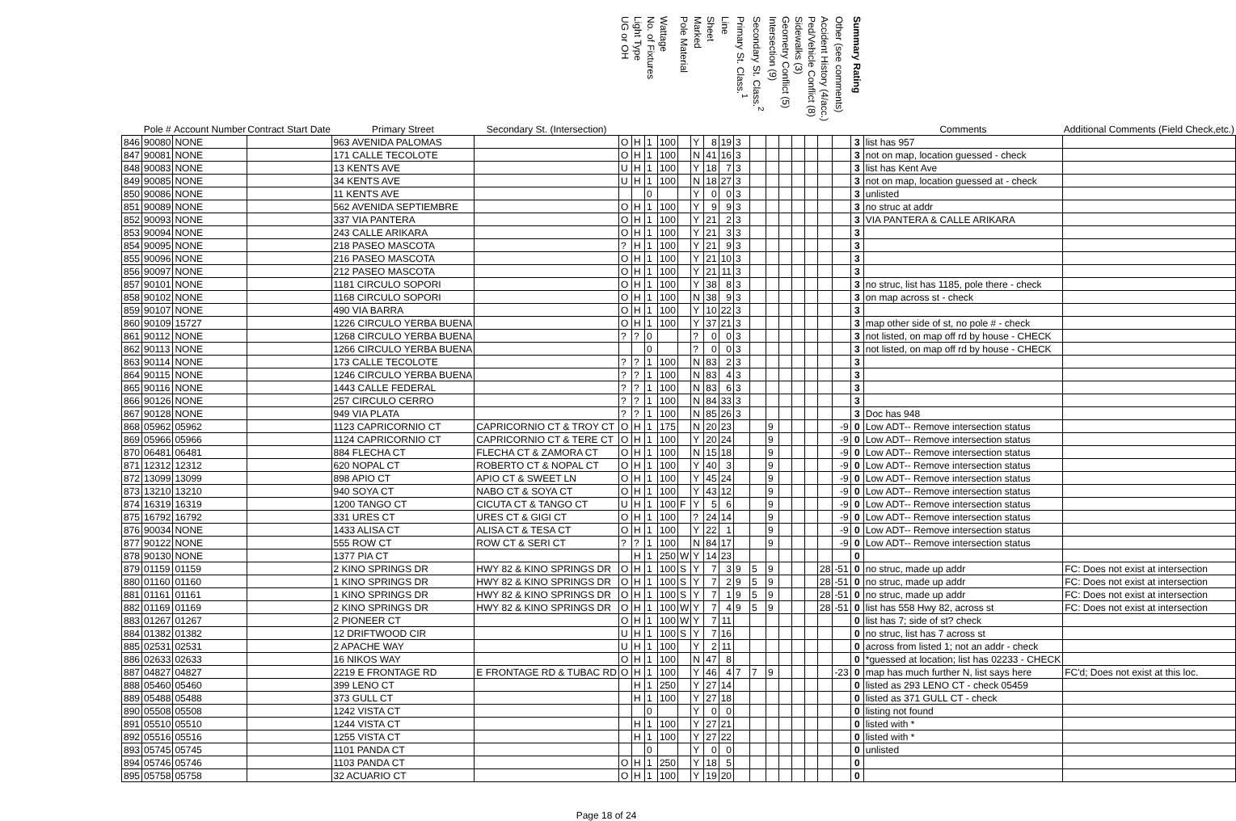| | Pole # | Account Number | Contract Start Date | Primary Street | Secondary St. (Intersection) | UG or OH | Light Type | No. of Fixtures | Wattage | Pole Material | Marked | Sheet | Line | Primary St. Class.<sup>1</sup> | Secondary St. Class.<sup>2</sup> | Intersection (9) | Geometry Conflict (5) | Sidewalks (3) | Ped/Vehicle Conflict (8) | Accident History (4/acc.) | Other (see comments) | Summary Rating | Comments | Additional Comments (Field Check,etc.) |
| --- | --- | --- | --- | --- | --- | --- | --- | --- | --- | --- | --- | --- | --- | --- | --- | --- | --- | --- | --- | --- | --- | --- | --- | --- |
| 846 | 90080 | NONE | | 963 AVENIDA PALOMAS | | O | H | 1 | 100 | | Y | 8 | 19 | 3 | | | | | | | | 3 | list has 957 | |
| 847 | 90081 | NONE | | 171 CALLE TECOLOTE | | O | H | 1 | 100 | | N | 41 | 16 | 3 | | | | | | | | 3 | not on map, location guessed - check | |
| 848 | 90083 | NONE | | 13 KENTS AVE | | U | H | 1 | 100 | | Y | 18 | 7 | 3 | | | | | | | | 3 | list has Kent Ave | |
| 849 | 90085 | NONE | | 34 KENTS AVE | | U | H | 1 | 100 | | N | 18 | 27 | 3 | | | | | | | | 3 | not on map, location guessed at - check | |
| 850 | 90086 | NONE | | 11 KENTS AVE | | | | 0 | | | Y | 0 | 0 | 3 | | | | | | | | 3 | unlisted | |
| 851 | 90089 | NONE | | 562 AVENIDA SEPTIEMBRE | | O | H | 1 | 100 | | Y | 9 | 9 | 3 | | | | | | | | 3 | no struc at addr | |
| 852 | 90093 | NONE | | 337 VIA PANTERA | | O | H | 1 | 100 | | Y | 21 | 2 | 3 | | | | | | | | 3 | VIA PANTERA & CALLE ARIKARA | |
| 853 | 90094 | NONE | | 243 CALLE ARIKARA | | O | H | 1 | 100 | | Y | 21 | 3 | 3 | | | | | | | | 3 | | |
| 854 | 90095 | NONE | | 218 PASEO MASCOTA | | ? | H | 1 | 100 | | Y | 21 | 9 | 3 | | | | | | | | 3 | | |
| 855 | 90096 | NONE | | 216 PASEO MASCOTA | | O | H | 1 | 100 | | Y | 21 | 10 | 3 | | | | | | | | 3 | | |
| 856 | 90097 | NONE | | 212 PASEO MASCOTA | | O | H | 1 | 100 | | Y | 21 | 11 | 3 | | | | | | | | 3 | | |
| 857 | 90101 | NONE | | 1181 CIRCULO SOPORI | | O | H | 1 | 100 | | Y | 38 | 8 | 3 | | | | | | | | 3 | no struc, list has 1185, pole there - check | |
| 858 | 90102 | NONE | | 1168 CIRCULO SOPORI | | O | H | 1 | 100 | | N | 38 | 9 | 3 | | | | | | | | 3 | on map across st - check | |
| 859 | 90107 | NONE | | 490 VIA BARRA | | O | H | 1 | 100 | | Y | 10 | 22 | 3 | | | | | | | | 3 | | |
| 860 | 90109 | 15727 | | 1226 CIRCULO YERBA BUENA | | O | H | 1 | 100 | | Y | 37 | 21 | 3 | | | | | | | | 3 | map other side of st, no pole # - check | |
| 861 | 90112 | NONE | | 1268 CIRCULO YERBA BUENA | | ? | ? | 0 | | | ? | 0 | 0 | 3 | | | | | | | | 3 | not listed, on map off rd by house - CHECK | |
| 862 | 90113 | NONE | | 1266 CIRCULO YERBA BUENA | | | | 0 | | | ? | 0 | 0 | 3 | | | | | | | | 3 | not listed, on map off rd by house - CHECK | |
| 863 | 90114 | NONE | | 173 CALLE TECOLOTE | | ? | ? | 1 | 100 | | N | 83 | 2 | 3 | | | | | | | | 3 | | |
| 864 | 90115 | NONE | | 1246 CIRCULO YERBA BUENA | | ? | ? | 1 | 100 | | N | 83 | 4 | 3 | | | | | | | | 3 | | |
| 865 | 90116 | NONE | | 1443 CALLE FEDERAL | | ? | ? | 1 | 100 | | N | 83 | 6 | 3 | | | | | | | | 3 | | |
| 866 | 90126 | NONE | | 257 CIRCULO CERRO | | ? | ? | 1 | 100 | | N | 84 | 33 | 3 | | | | | | | | 3 | | |
| 867 | 90128 | NONE | | 949 VIA PLATA | | ? | ? | 1 | 100 | | N | 85 | 26 | 3 | | | | | | | | 3 | Doc has 948 | |
| 868 | 05962 | 05962 | | 1123 CAPRICORNIO CT | CAPRICORNIO CT & TROY CT | O | H | 1 | 175 | | N | 20 | 23 | | | 9 | | | | | -9 | 0 | Low ADT-- Remove intersection status | |
| 869 | 05966 | 05966 | | 1124 CAPRICORNIO CT | CAPRICORNIO CT & TERE CT | O | H | 1 | 100 | | Y | 20 | 24 | | | 9 | | | | | -9 | 0 | Low ADT-- Remove intersection status | |
| 870 | 06481 | 06481 | | 884 FLECHA CT | FLECHA CT & ZAMORA CT | O | H | 1 | 100 | | N | 15 | 18 | | | 9 | | | | | -9 | 0 | Low ADT-- Remove intersection status | |
| 871 | 12312 | 12312 | | 620 NOPAL CT | ROBERTO CT & NOPAL CT | O | H | 1 | 100 | | Y | 40 | 3 | | | 9 | | | | | -9 | 0 | Low ADT-- Remove intersection status | |
| 872 | 13099 | 13099 | | 898 APIO CT | APIO CT & SWEET LN | O | H | 1 | 100 | | Y | 45 | 24 | | | 9 | | | | | -9 | 0 | Low ADT-- Remove intersection status | |
| 873 | 13210 | 13210 | | 940 SOYA CT | NABO CT & SOYA CT | O | H | 1 | 100 | | Y | 43 | 12 | | | 9 | | | | | -9 | 0 | Low ADT-- Remove intersection status | |
| 874 | 16319 | 16319 | | 1200 TANGO CT | CICUTA CT & TANGO CT | U | H | 1 | 100 | F | Y | 5 | 6 | | | 9 | | | | | -9 | 0 | Low ADT-- Remove intersection status | |
| 875 | 16792 | 16792 | | 331 URES CT | URES CT & GIGI CT | O | H | 1 | 100 | | ? | 24 | 14 | | | 9 | | | | | -9 | 0 | Low ADT-- Remove intersection status | |
| 876 | 90034 | NONE | | 1433 ALISA CT | ALISA CT & TESA CT | O | H | 1 | 100 | | Y | 22 | 1 | | | 9 | | | | | -9 | 0 | Low ADT-- Remove intersection status | |
| 877 | 90122 | NONE | | 555 ROW CT | ROW CT & SERI CT | ? | ? | 1 | 100 | | N | 84 | 17 | | | 9 | | | | | -9 | 0 | Low ADT-- Remove intersection status | |
| 878 | 90130 | NONE | | 1377 PIA CT | | | H | 1 | 250 | W | Y | 14 | 23 | | | | | | | | | 0 | | |
| 879 | 01159 | 01159 | | 2 KINO SPRINGS DR | HWY 82 & KINO SPRINGS DR | O | H | 1 | 100 | S | Y | 7 | 3 | 9 | 5 | 9 | | | | 28 | -51 | 0 | no struc, made up addr | FC: Does not exist at intersection |
| 880 | 01160 | 01160 | | 1 KINO SPRINGS DR | HWY 82 & KINO SPRINGS DR | O | H | 1 | 100 | S | Y | 7 | 2 | 9 | 5 | 9 | | | | 28 | -51 | 0 | no struc, made up addr | FC: Does not exist at intersection |
| 881 | 01161 | 01161 | | 1 KINO SPRINGS DR | HWY 82 & KINO SPRINGS DR | O | H | 1 | 100 | S | Y | 7 | 1 | 9 | 5 | 9 | | | | 28 | -51 | 0 | no struc, made up addr | FC: Does not exist at intersection |
| 882 | 01169 | 01169 | | 2 KINO SPRINGS DR | HWY 82 & KINO SPRINGS DR | O | H | 1 | 100 | W | Y | 7 | 4 | 9 | 5 | 9 | | | | 28 | -51 | 0 | list has 558 Hwy 82, across st | FC: Does not exist at intersection |
| 883 | 01267 | 01267 | | 2 PIONEER CT | | O | H | 1 | 100 | W | Y | 7 | 11 | | | | | | | | | 0 | list has 7; side of st? check | |
| 884 | 01382 | 01382 | | 12 DRIFTWOOD CIR | | U | H | 1 | 100 | S | Y | 7 | 16 | | | | | | | | | 0 | no struc, list has 7 across st | |
| 885 | 02531 | 02531 | | 2 APACHE WAY | | U | H | 1 | 100 | | Y | 2 | 11 | | | | | | | | | 0 | across from listed 1; not an addr - check | |
| 886 | 02633 | 02633 | | 16 NIKOS WAY | | O | H | 1 | 100 | | N | 47 | 8 | | | | | | | | | 0 | *guessed at location; list has 02233 - CHECK | |
| 887 | 04827 | 04827 | | 2219 E FRONTAGE RD | E FRONTAGE RD & TUBAC RD | O | H | 1 | 100 | | Y | 46 | 4 | 7 | 7 | 9 | | | | | -23 | 0 | map has much further N, list says here | FC'd; Does not exist at this loc. |
| 888 | 05460 | 05460 | | 399 LENO CT | | | H | 1 | 250 | | Y | 27 | 14 | | | | | | | | | 0 | listed as 293 LENO CT - check 05459 | |
| 889 | 05488 | 05488 | | 373 GULL CT | | | H | 1 | 100 | | Y | 27 | 18 | | | | | | | | | 0 | listed as 371 GULL CT - check | |
| 890 | 05508 | 05508 | | 1242 VISTA CT | | | | 0 | | | Y | 0 | 0 | | | | | | | | | 0 | listing not found | |
| 891 | 05510 | 05510 | | 1244 VISTA CT | | | H | 1 | 100 | | Y | 27 | 21 | | | | | | | | | 0 | listed with * | |
| 892 | 05516 | 05516 | | 1255 VISTA CT | | | H | 1 | 100 | | Y | 27 | 22 | | | | | | | | | 0 | listed with * | |
| 893 | 05745 | 05745 | | 1101 PANDA CT | | | | 0 | | | Y | 0 | 0 | | | | | | | | | 0 | unlisted | |
| 894 | 05746 | 05746 | | 1103 PANDA CT | | O | H | 1 | 250 | | Y | 18 | 5 | | | | | | | | | 0 | | |
| 895 | 05758 | 05758 | | 32 ACUARIO CT | | O | H | 1 | 100 | | Y | 19 | 20 | | | | | | | | | 0 | | |
Page 18 of 24